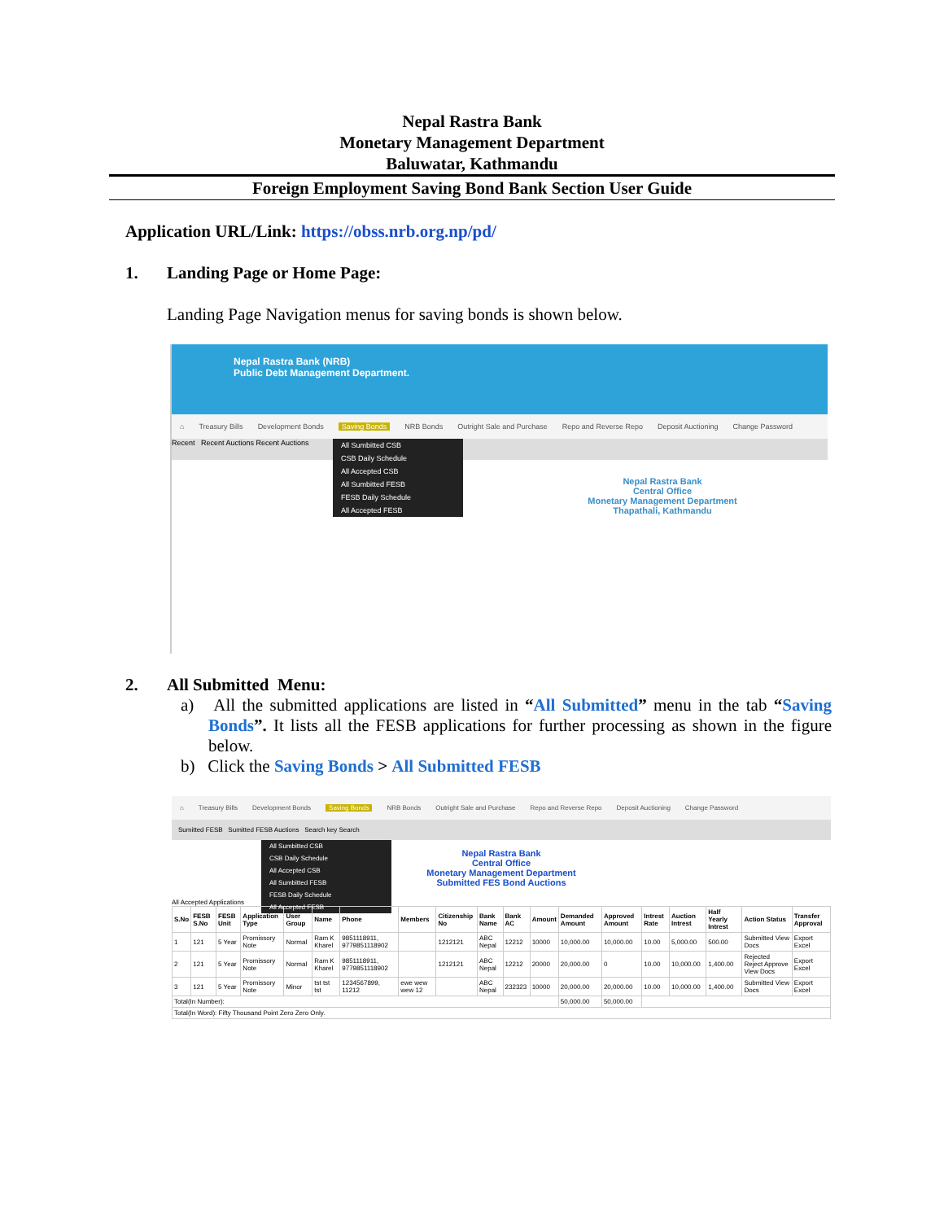Nepal Rastra Bank
Monetary Management Department
Baluwatar, Kathmandu
Foreign Employment Saving Bond Bank Section User Guide
Application URL/Link: https://obss.nrb.org.np/pd/
1. Landing Page or Home Page:
Landing Page Navigation menus for saving bonds is shown below.
Nepal Rastra Bank (NRB)
Public Debt Management Department.
⌂ Treasury Bills Development Bonds Saving Bonds NRB Bonds Outright Sale and Purchase Repo and Reverse Repo Deposit Auctioning Change Password
Recent Recent Auctions Recent Auctions
All Sumbitted CSB
CSB Daily Schedule
All Accepted CSB
All Sumbitted FESB
FESB Daily Schedule
All Accepted FESB
Nepal Rastra Bank
Central Office
Monetary Management Department
Thapathali, Kathmandu
2. All Submitted Menu:
a) All the submitted applications are listed in “All Submitted” menu in the tab “Saving Bonds”. It lists all the FESB applications for further processing as shown in the figure below.
b) Click the Saving Bonds > All Submitted FESB
⌂ Treasury Bills Development Bonds Saving Bonds NRB Bonds Outright Sale and Purchase Repo and Reverse Repo Deposit Auctioning Change Password
Sumitted FESB Sumitted FESB Auctions Search key Search
All Sumbitted CSB
CSB Daily Schedule
All Accepted CSB
All Sumbitted FESB
FESB Daily Schedule
All Accepted FESB
Nepal Rastra Bank
Central Office
Monetary Management Department
Submitted FES Bond Auctions
All Accepted Applications
| S.No | FESB S.No | FESB Unit | Application Type | User Group | Name | Phone | Members | Citizenship No | Bank Name | Bank AC | Amount | Demanded Amount | Approved Amount | Intrest Rate | Auction Intrest | Half Yearly Intrest | Action Status | Transfer Approval |
| --- | --- | --- | --- | --- | --- | --- | --- | --- | --- | --- | --- | --- | --- | --- | --- | --- | --- | --- |
| 1 | 121 | 5 Year | Promissory Note | Normal | Ram K Kharel | 9851118911, 9779851118902 | | 1212121 | ABC Nepal | 12212 | 10000 | 10,000.00 | 10,000.00 | 10.00 | 5,000.00 | 500.00 | Submitted View Docs | Export Excel |
| 2 | 121 | 5 Year | Promissory Note | Normal | Ram K Kharel | 9851118911, 9779851118902 | | 1212121 | ABC Nepal | 12212 | 20000 | 20,000.00 | 0 | 10.00 | 10,000.00 | 1,400.00 | Rejected Reject Approve View Docs | Export Excel |
| 3 | 121 | 5 Year | Promissory Note | Minor | tst tst tst | 1234567899, 11212 | ewe wew wew 12 | | ABC Nepal | 232323 | 10000 | 20,000.00 | 20,000.00 | 10.00 | 10,000.00 | 1,400.00 | Submitted View Docs | Export Excel |
| Total(In Number): | | | | | | | | | | | | 50,000.00 | 50,000.00 | | | | | |
| Total(In Word): Fifty Thousand Point Zero Zero Only. | | | | | | | | | | | | | | | | | | |